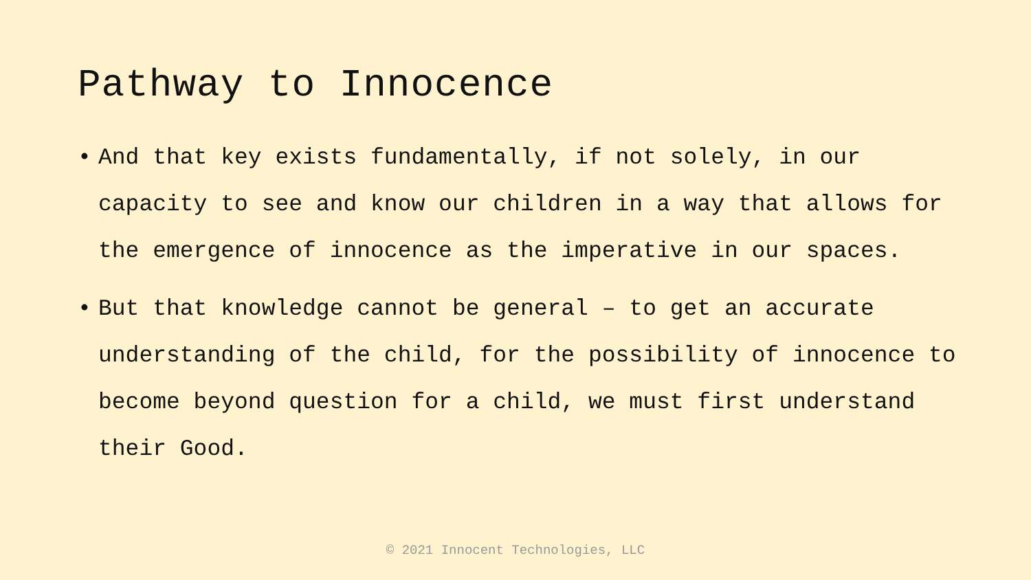Pathway to Innocence
• And that key exists fundamentally, if not solely, in our capacity to see and know our children in a way that allows for the emergence of innocence as the imperative in our spaces.
• But that knowledge cannot be general – to get an accurate understanding of the child, for the possibility of innocence to become beyond question for a child, we must first understand their Good.
© 2021 Innocent Technologies, LLC